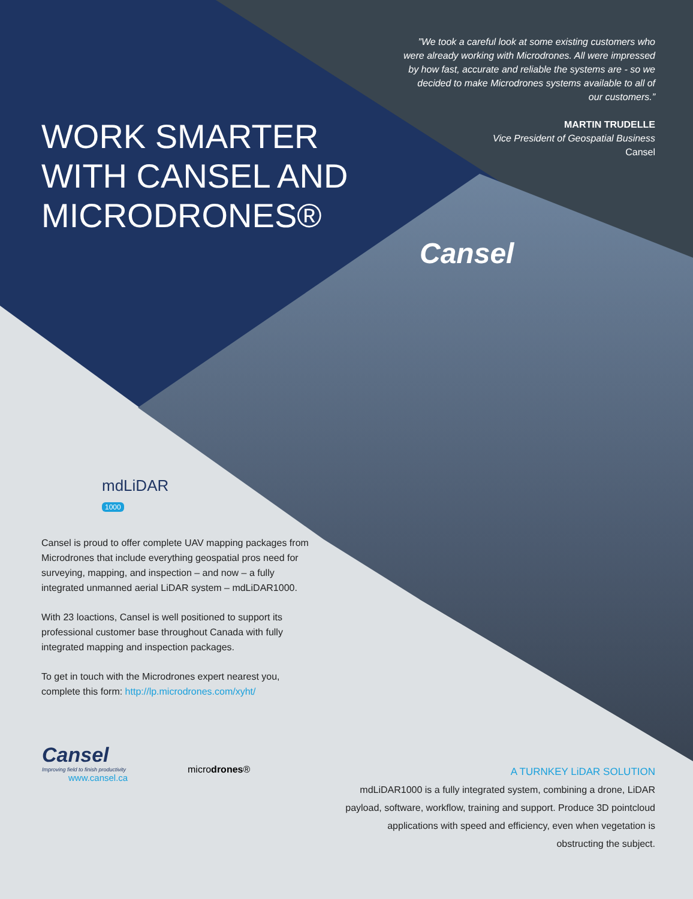”We took a careful look at some existing customers who were already working with Microdrones. All were impressed by how fast, accurate and reliable the systems are - so we decided to make Microdrones systems available to all of our customers.”
MARTIN TRUDELLE
Vice President of Geospatial Business
Cansel
WORK SMARTER
WITH CANSEL AND
MICRODRONES®
Cansel
mdLiDAR
1000
Cansel is proud to offer complete UAV mapping packages from Microdrones that include everything geospatial pros need for surveying, mapping, and inspection – and now – a fully integrated unmanned aerial LiDAR system – mdLiDAR1000.
With 23 loactions, Cansel is well positioned to support its professional customer base throughout Canada with fully integrated mapping and inspection packages.
To get in touch with the Microdrones expert nearest you, complete this form: http://lp.microdrones.com/xyht/
Cansel
Improving field to finish productivity
www.cansel.ca
microdrones®
A TURNKEY LiDAR SOLUTION
mdLiDAR1000 is a fully integrated system, combining a drone, LiDAR payload, software, workflow, training and support. Produce 3D pointcloud applications with speed and efficiency, even when vegetation is obstructing the subject.